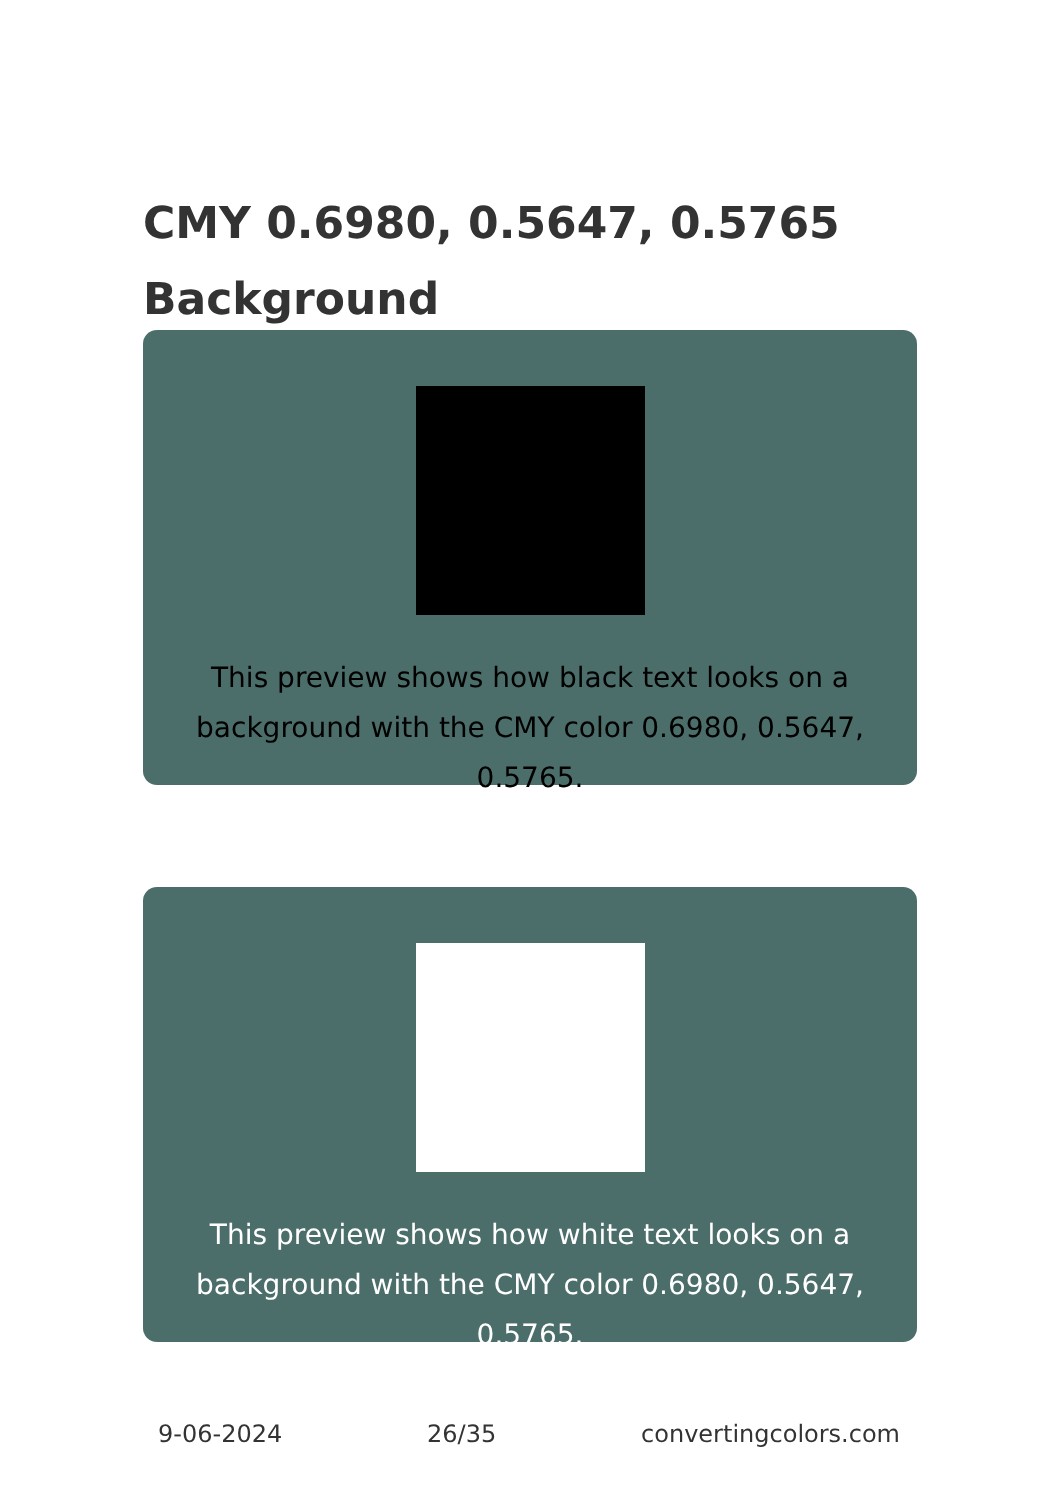CMY 0.6980, 0.5647, 0.5765
Background
This preview shows how black text looks on a
background with the CMY color 0.6980, 0.5647, 0.5765.
This preview shows how white text looks on a
background with the CMY color 0.6980, 0.5647, 0.5765.
9-06-2024 26/35 convertingcolors.com